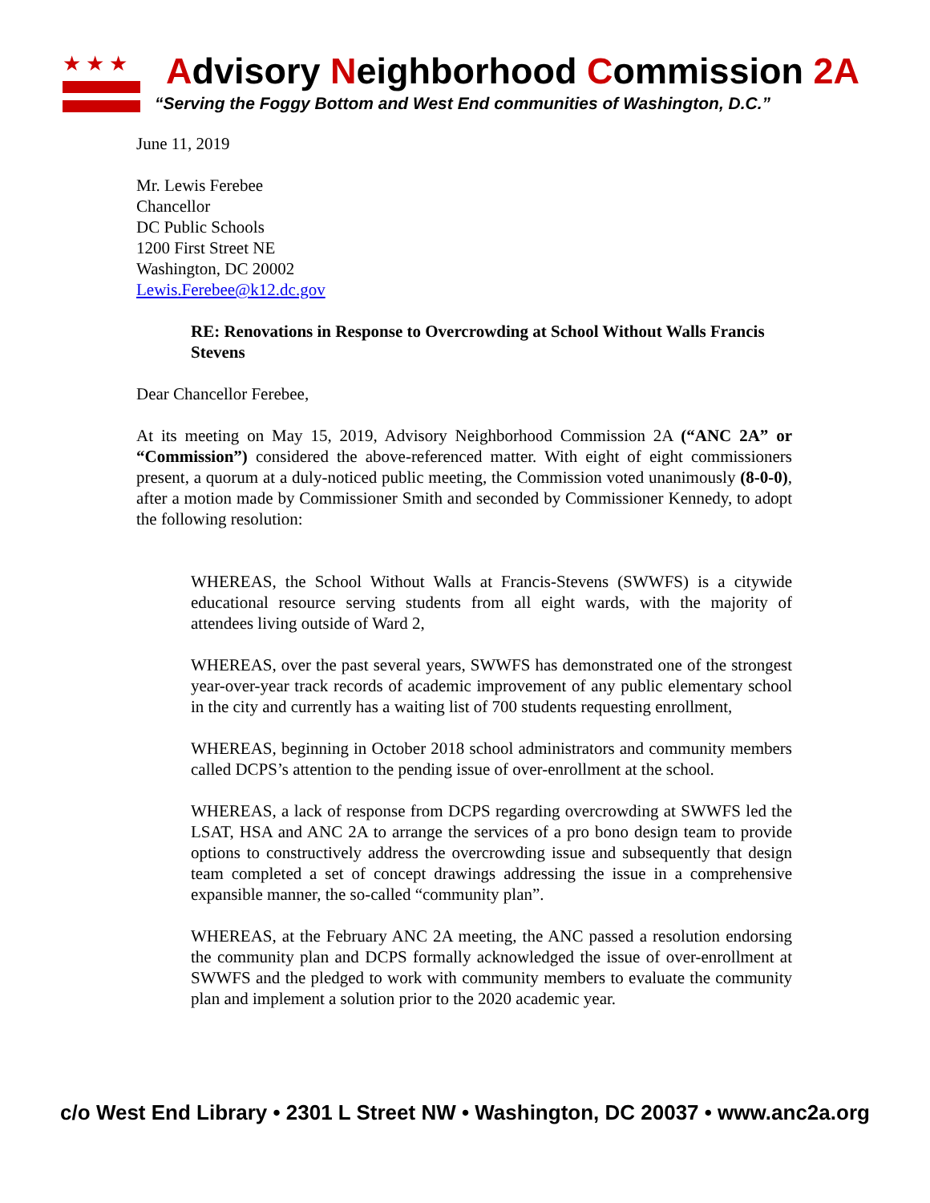★★★
Advisory Neighborhood Commission 2A
“Serving the Foggy Bottom and West End communities of Washington, D.C.”
June 11, 2019
Mr. Lewis Ferebee
Chancellor
DC Public Schools
1200 First Street NE
Washington, DC 20002
Lewis.Ferebee@k12.dc.gov
RE: Renovations in Response to Overcrowding at School Without Walls Francis Stevens
Dear Chancellor Ferebee,
At its meeting on May 15, 2019, Advisory Neighborhood Commission 2A (“ANC 2A” or “Commission”) considered the above-referenced matter. With eight of eight commissioners present, a quorum at a duly-noticed public meeting, the Commission voted unanimously (8-0-0), after a motion made by Commissioner Smith and seconded by Commissioner Kennedy, to adopt the following resolution:
WHEREAS, the School Without Walls at Francis-Stevens (SWWFS) is a citywide educational resource serving students from all eight wards, with the majority of attendees living outside of Ward 2,
WHEREAS, over the past several years, SWWFS has demonstrated one of the strongest year-over-year track records of academic improvement of any public elementary school in the city and currently has a waiting list of 700 students requesting enrollment,
WHEREAS, beginning in October 2018 school administrators and community members called DCPS’s attention to the pending issue of over-enrollment at the school.
WHEREAS, a lack of response from DCPS regarding overcrowding at SWWFS led the LSAT, HSA and ANC 2A to arrange the services of a pro bono design team to provide options to constructively address the overcrowding issue and subsequently that design team completed a set of concept drawings addressing the issue in a comprehensive expansible manner, the so-called “community plan”.
WHEREAS, at the February ANC 2A meeting, the ANC passed a resolution endorsing the community plan and DCPS formally acknowledged the issue of over-enrollment at SWWFS and the pledged to work with community members to evaluate the community plan and implement a solution prior to the 2020 academic year.
c/o West End Library • 2301 L Street NW • Washington, DC 20037 • www.anc2a.org